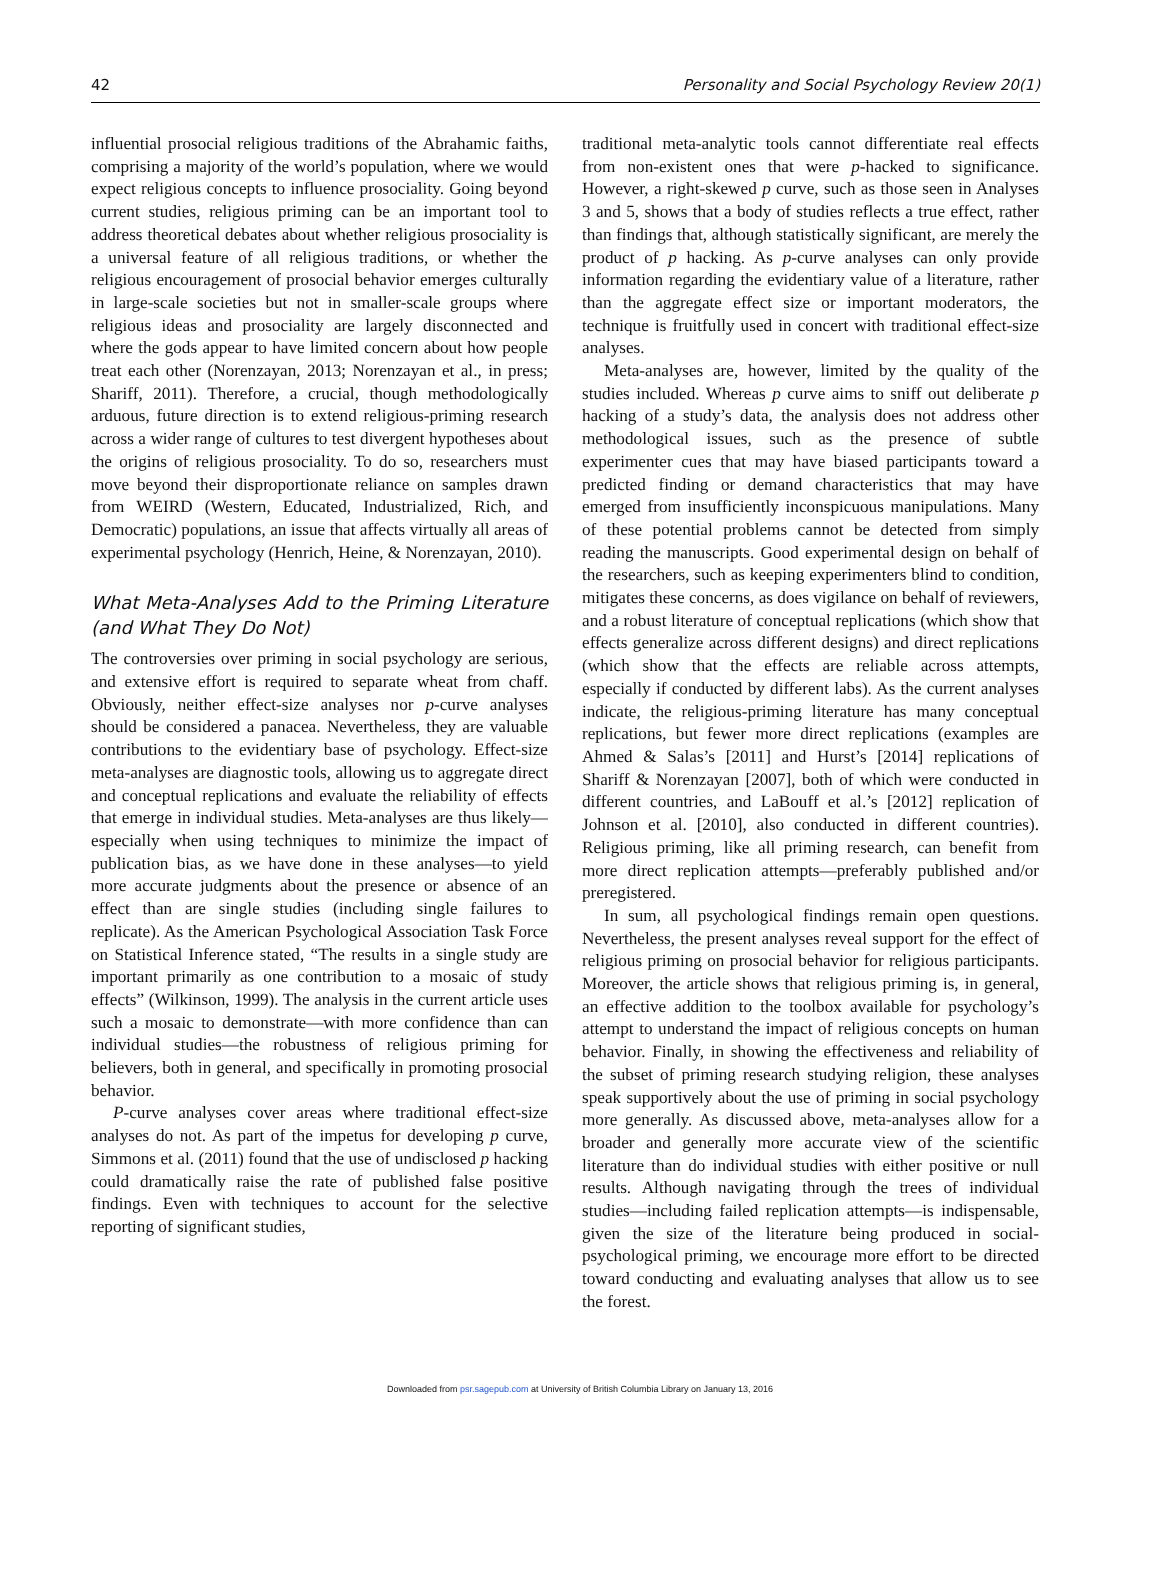42 Personality and Social Psychology Review 20(1)
influential prosocial religious traditions of the Abrahamic faiths, comprising a majority of the world’s population, where we would expect religious concepts to influence prosociality. Going beyond current studies, religious priming can be an important tool to address theoretical debates about whether religious prosociality is a universal feature of all religious traditions, or whether the religious encouragement of prosocial behavior emerges culturally in large-scale societies but not in smaller-scale groups where religious ideas and prosociality are largely disconnected and where the gods appear to have limited concern about how people treat each other (Norenzayan, 2013; Norenzayan et al., in press; Shariff, 2011). Therefore, a crucial, though methodologically arduous, future direction is to extend religious-priming research across a wider range of cultures to test divergent hypotheses about the origins of religious prosociality. To do so, researchers must move beyond their disproportionate reliance on samples drawn from WEIRD (Western, Educated, Industrialized, Rich, and Democratic) populations, an issue that affects virtually all areas of experimental psychology (Henrich, Heine, & Norenzayan, 2010).
What Meta-Analyses Add to the Priming Literature (and What They Do Not)
The controversies over priming in social psychology are serious, and extensive effort is required to separate wheat from chaff. Obviously, neither effect-size analyses nor p-curve analyses should be considered a panacea. Nevertheless, they are valuable contributions to the evidentiary base of psychology. Effect-size meta-analyses are diagnostic tools, allowing us to aggregate direct and conceptual replications and evaluate the reliability of effects that emerge in individual studies. Meta-analyses are thus likely—especially when using techniques to minimize the impact of publication bias, as we have done in these analyses—to yield more accurate judgments about the presence or absence of an effect than are single studies (including single failures to replicate). As the American Psychological Association Task Force on Statistical Inference stated, “The results in a single study are important primarily as one contribution to a mosaic of study effects” (Wilkinson, 1999). The analysis in the current article uses such a mosaic to demonstrate—with more confidence than can individual studies—the robustness of religious priming for believers, both in general, and specifically in promoting prosocial behavior.
P-curve analyses cover areas where traditional effect-size analyses do not. As part of the impetus for developing p curve, Simmons et al. (2011) found that the use of undisclosed p hacking could dramatically raise the rate of published false positive findings. Even with techniques to account for the selective reporting of significant studies,
traditional meta-analytic tools cannot differentiate real effects from non-existent ones that were p-hacked to significance. However, a right-skewed p curve, such as those seen in Analyses 3 and 5, shows that a body of studies reflects a true effect, rather than findings that, although statistically significant, are merely the product of p hacking. As p-curve analyses can only provide information regarding the evidentiary value of a literature, rather than the aggregate effect size or important moderators, the technique is fruitfully used in concert with traditional effect-size analyses.
Meta-analyses are, however, limited by the quality of the studies included. Whereas p curve aims to sniff out deliberate p hacking of a study’s data, the analysis does not address other methodological issues, such as the presence of subtle experimenter cues that may have biased participants toward a predicted finding or demand characteristics that may have emerged from insufficiently inconspicuous manipulations. Many of these potential problems cannot be detected from simply reading the manuscripts. Good experimental design on behalf of the researchers, such as keeping experimenters blind to condition, mitigates these concerns, as does vigilance on behalf of reviewers, and a robust literature of conceptual replications (which show that effects generalize across different designs) and direct replications (which show that the effects are reliable across attempts, especially if conducted by different labs). As the current analyses indicate, the religious-priming literature has many conceptual replications, but fewer more direct replications (examples are Ahmed & Salas’s [2011] and Hurst’s [2014] replications of Shariff & Norenzayan [2007], both of which were conducted in different countries, and LaBouff et al.’s [2012] replication of Johnson et al. [2010], also conducted in different countries). Religious priming, like all priming research, can benefit from more direct replication attempts—preferably published and/or preregistered.
In sum, all psychological findings remain open questions. Nevertheless, the present analyses reveal support for the effect of religious priming on prosocial behavior for religious participants. Moreover, the article shows that religious priming is, in general, an effective addition to the toolbox available for psychology’s attempt to understand the impact of religious concepts on human behavior. Finally, in showing the effectiveness and reliability of the subset of priming research studying religion, these analyses speak supportively about the use of priming in social psychology more generally. As discussed above, meta-analyses allow for a broader and generally more accurate view of the scientific literature than do individual studies with either positive or null results. Although navigating through the trees of individual studies—including failed replication attempts—is indispensable, given the size of the literature being produced in social-psychological priming, we encourage more effort to be directed toward conducting and evaluating analyses that allow us to see the forest.
Downloaded from psr.sagepub.com at University of British Columbia Library on January 13, 2016